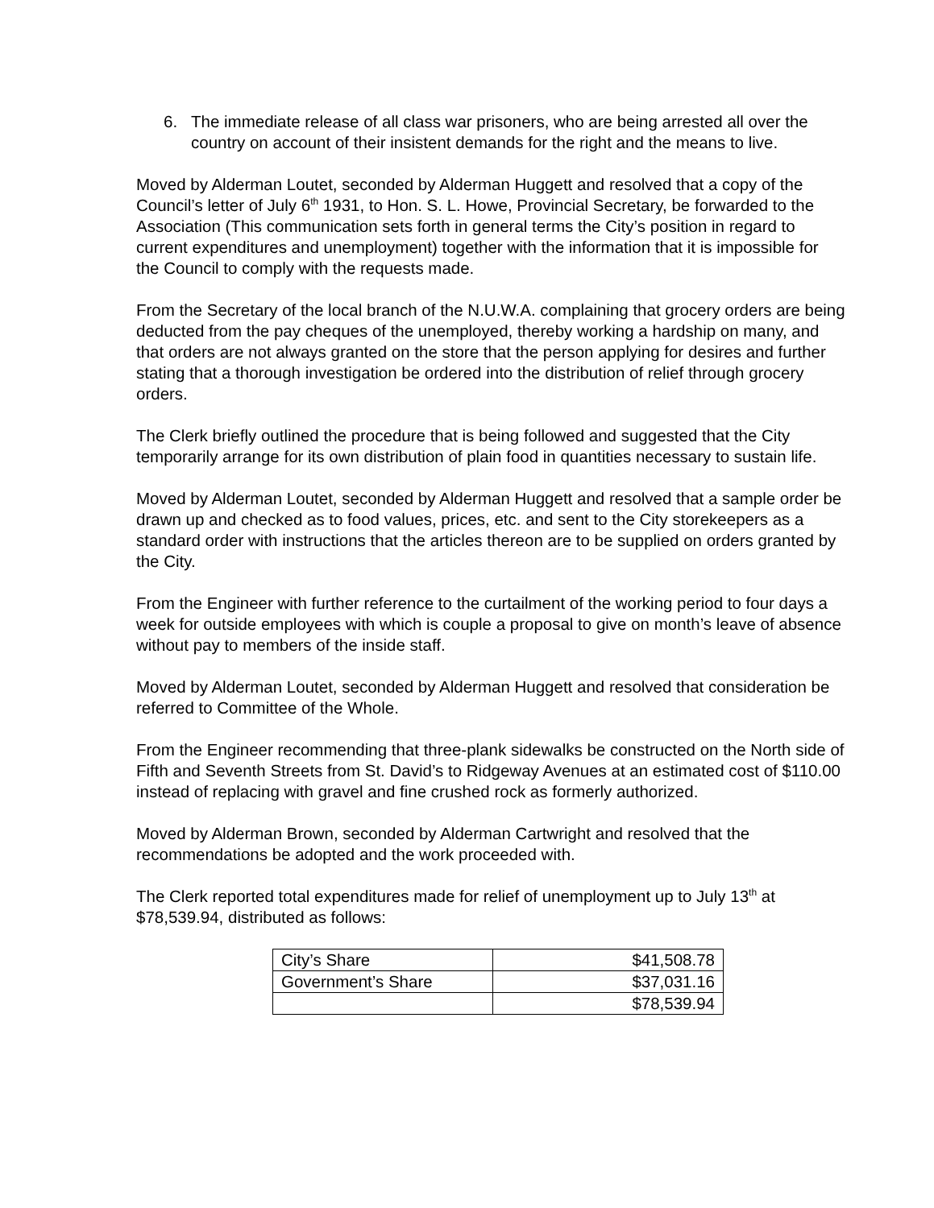6. The immediate release of all class war prisoners, who are being arrested all over the country on account of their insistent demands for the right and the means to live.
Moved by Alderman Loutet, seconded by Alderman Huggett and resolved that a copy of the Council’s letter of July 6<sup>th</sup> 1931, to Hon. S. L. Howe, Provincial Secretary, be forwarded to the Association (This communication sets forth in general terms the City’s position in regard to current expenditures and unemployment) together with the information that it is impossible for the Council to comply with the requests made.
From the Secretary of the local branch of the N.U.W.A. complaining that grocery orders are being deducted from the pay cheques of the unemployed, thereby working a hardship on many, and that orders are not always granted on the store that the person applying for desires and further stating that a thorough investigation be ordered into the distribution of relief through grocery orders.
The Clerk briefly outlined the procedure that is being followed and suggested that the City temporarily arrange for its own distribution of plain food in quantities necessary to sustain life.
Moved by Alderman Loutet, seconded by Alderman Huggett and resolved that a sample order be drawn up and checked as to food values, prices, etc. and sent to the City storekeepers as a standard order with instructions that the articles thereon are to be supplied on orders granted by the City.
From the Engineer with further reference to the curtailment of the working period to four days a week for outside employees with which is couple a proposal to give on month’s leave of absence without pay to members of the inside staff.
Moved by Alderman Loutet, seconded by Alderman Huggett and resolved that consideration be referred to Committee of the Whole.
From the Engineer recommending that three-plank sidewalks be constructed on the North side of Fifth and Seventh Streets from St. David’s to Ridgeway Avenues at an estimated cost of $110.00 instead of replacing with gravel and fine crushed rock as formerly authorized.
Moved by Alderman Brown, seconded by Alderman Cartwright and resolved that the recommendations be adopted and the work proceeded with.
The Clerk reported total expenditures made for relief of unemployment up to July 13<sup>th</sup> at $78,539.94, distributed as follows:
| City’s Share | $41,508.78 |
| Government’s Share | $37,031.16 |
| | $78,539.94 |